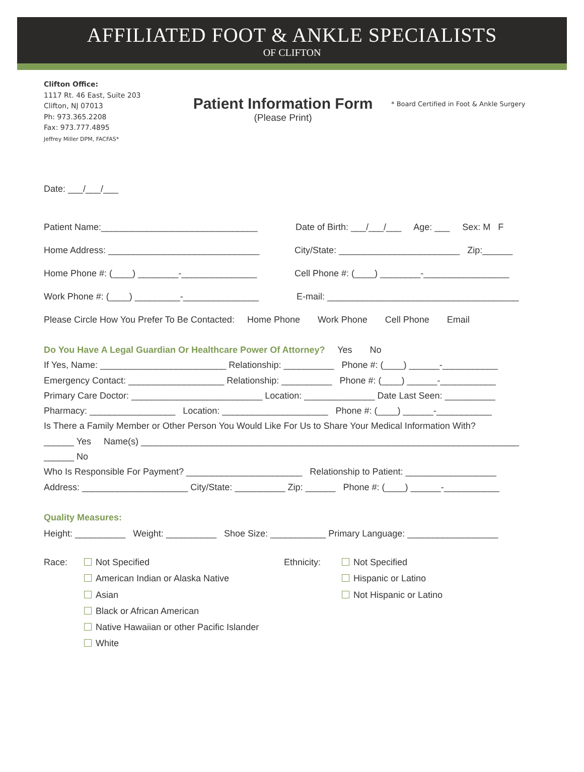AFFILIATED FOOT & ANKLE SPECIALISTS
OF CLIFTON
Clifton Office:
1117 Rt. 46 East, Suite 203
Clifton, NJ 07013
Ph: 973.365.2208
Fax: 973.777.4895
Jeffrey Miller DPM, FACFAS*
Patient Information Form
(Please Print)
* Board Certified in Foot & Ankle Surgery
Date: ___/___/___
Patient Name:_______________________________ Date of Birth: ___/___/___ Age: ___ Sex: M F
Home Address: ______________________________ City/State: ________________________ Zip:______
Home Phone #: (____) ________-_______________ Cell Phone #: (____) ________-_________________
Work Phone #: (____) _________-_______________ E-mail: ______________________________________
Please Circle How You Prefer To Be Contacted: Home Phone Work Phone Cell Phone Email
Do You Have A Legal Guardian Or Healthcare Power Of Attorney? Yes No
If Yes, Name: _________________________ Relationship: __________ Phone #: (____) ______-___________
Emergency Contact: ___________________ Relationship: __________ Phone #: (____) ______-___________
Primary Care Doctor: __________________________ Location: ______________ Date Last Seen: __________
Pharmacy: _________________ Location: _____________________ Phone #: (____) ______-___________
Is There a Family Member or Other Person You Would Like For Us to Share Your Medical Information With?
______ Yes Name(s) ___________________________________________________________________________
______ No
Who Is Responsible For Payment? _______________________ Relationship to Patient: __________________
Address: _____________________ City/State: __________ Zip: ______ Phone #: (____) ______-___________
Quality Measures:
Height: __________ Weight: __________ Shoe Size: ___________ Primary Language: __________________
Race:
Not Specified
American Indian or Alaska Native
Asian
Black or African American
Native Hawaiian or other Pacific Islander
White
Ethnicity:
Not Specified
Hispanic or Latino
Not Hispanic or Latino